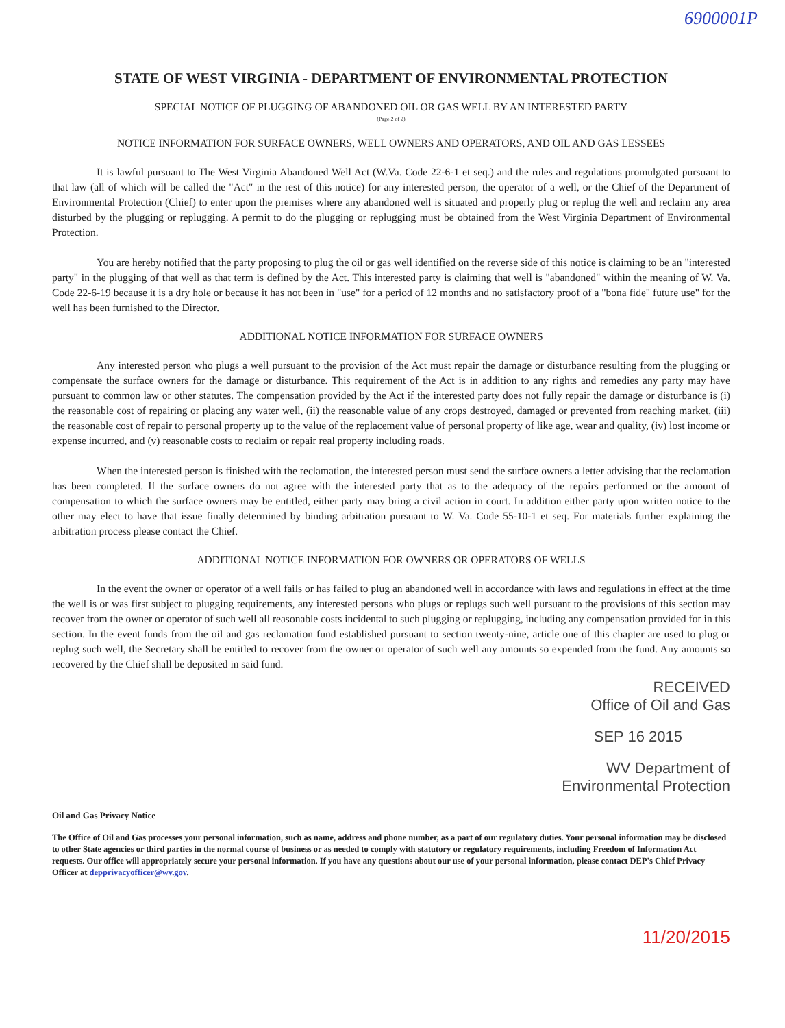6900001P
STATE OF WEST VIRGINIA - DEPARTMENT OF ENVIRONMENTAL PROTECTION
SPECIAL NOTICE OF PLUGGING OF ABANDONED OIL OR GAS WELL BY AN INTERESTED PARTY
(Page 2 of 2)
NOTICE INFORMATION FOR SURFACE OWNERS, WELL OWNERS AND OPERATORS, AND OIL AND GAS LESSEES
It is lawful pursuant to The West Virginia Abandoned Well Act (W.Va. Code 22-6-1 et seq.) and the rules and regulations promulgated pursuant to that law (all of which will be called the "Act" in the rest of this notice) for any interested person, the operator of a well, or the Chief of the Department of Environmental Protection (Chief) to enter upon the premises where any abandoned well is situated and properly plug or replug the well and reclaim any area disturbed by the plugging or replugging. A permit to do the plugging or replugging must be obtained from the West Virginia Department of Environmental Protection.
You are hereby notified that the party proposing to plug the oil or gas well identified on the reverse side of this notice is claiming to be an "interested party" in the plugging of that well as that term is defined by the Act. This interested party is claiming that well is "abandoned" within the meaning of W. Va. Code 22-6-19 because it is a dry hole or because it has not been in "use" for a period of 12 months and no satisfactory proof of a "bona fide" future use" for the well has been furnished to the Director.
ADDITIONAL NOTICE INFORMATION FOR SURFACE OWNERS
Any interested person who plugs a well pursuant to the provision of the Act must repair the damage or disturbance resulting from the plugging or compensate the surface owners for the damage or disturbance. This requirement of the Act is in addition to any rights and remedies any party may have pursuant to common law or other statutes. The compensation provided by the Act if the interested party does not fully repair the damage or disturbance is (i) the reasonable cost of repairing or placing any water well, (ii) the reasonable value of any crops destroyed, damaged or prevented from reaching market, (iii) the reasonable cost of repair to personal property up to the value of the replacement value of personal property of like age, wear and quality, (iv) lost income or expense incurred, and (v) reasonable costs to reclaim or repair real property including roads.
When the interested person is finished with the reclamation, the interested person must send the surface owners a letter advising that the reclamation has been completed. If the surface owners do not agree with the interested party that as to the adequacy of the repairs performed or the amount of compensation to which the surface owners may be entitled, either party may bring a civil action in court. In addition either party upon written notice to the other may elect to have that issue finally determined by binding arbitration pursuant to W. Va. Code 55-10-1 et seq. For materials further explaining the arbitration process please contact the Chief.
ADDITIONAL NOTICE INFORMATION FOR OWNERS OR OPERATORS OF WELLS
In the event the owner or operator of a well fails or has failed to plug an abandoned well in accordance with laws and regulations in effect at the time the well is or was first subject to plugging requirements, any interested persons who plugs or replugs such well pursuant to the provisions of this section may recover from the owner or operator of such well all reasonable costs incidental to such plugging or replugging, including any compensation provided for in this section. In the event funds from the oil and gas reclamation fund established pursuant to section twenty-nine, article one of this chapter are used to plug or replug such well, the Secretary shall be entitled to recover from the owner or operator of such well any amounts so expended from the fund. Any amounts so recovered by the Chief shall be deposited in said fund.
RECEIVED
Office of Oil and Gas
SEP 16 2015
WV Department of
Environmental Protection
Oil and Gas Privacy Notice
The Office of Oil and Gas processes your personal information, such as name, address and phone number, as a part of our regulatory duties. Your personal information may be disclosed to other State agencies or third parties in the normal course of business or as needed to comply with statutory or regulatory requirements, including Freedom of Information Act requests. Our office will appropriately secure your personal information. If you have any questions about our use of your personal information, please contact DEP's Chief Privacy Officer at depprivacyofficer@wv.gov.
11/20/2015